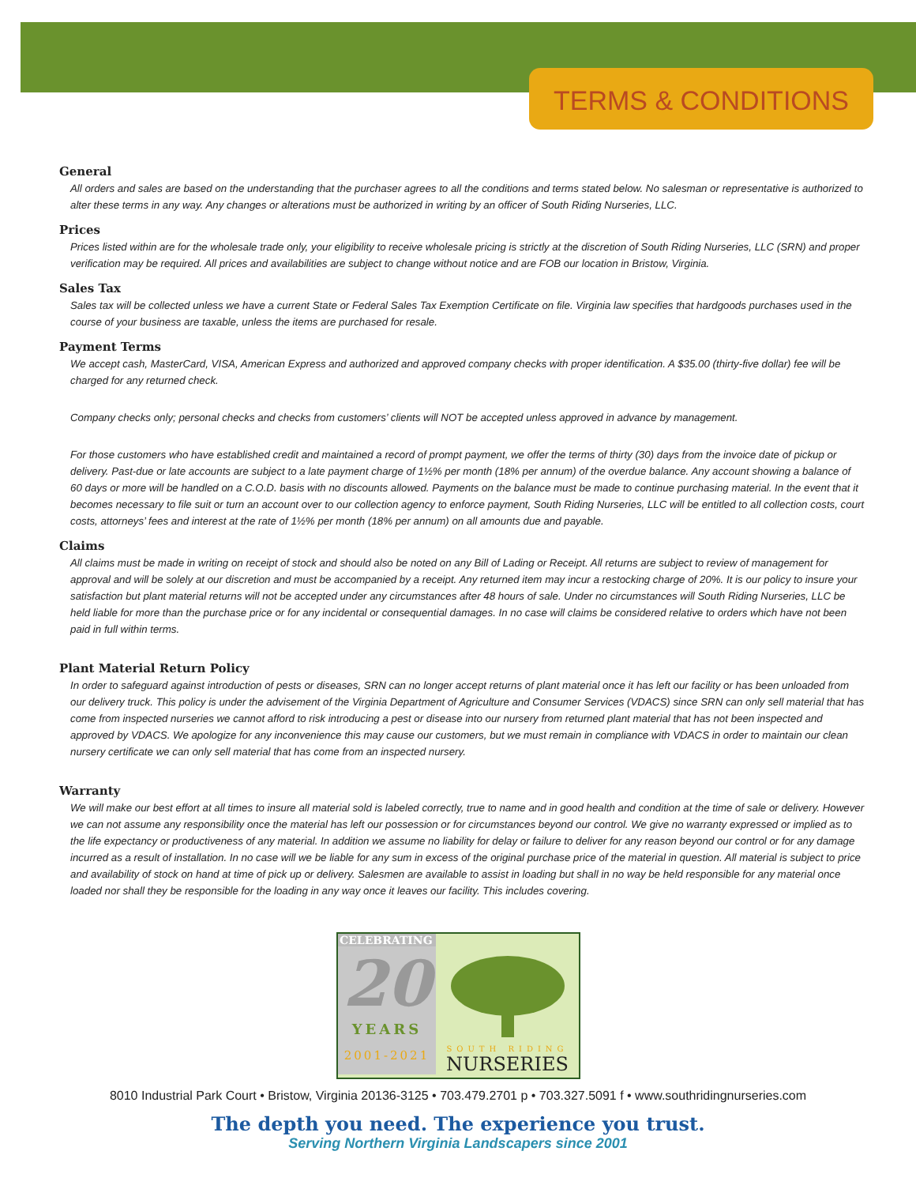TERMS & CONDITIONS
General
All orders and sales are based on the understanding that the purchaser agrees to all the conditions and terms stated below. No salesman or representative is authorized to alter these terms in any way. Any changes or alterations must be authorized in writing by an officer of South Riding Nurseries, LLC.
Prices
Prices listed within are for the wholesale trade only, your eligibility to receive wholesale pricing is strictly at the discretion of South Riding Nurseries, LLC (SRN) and proper verification may be required. All prices and availabilities are subject to change without notice and are FOB our location in Bristow, Virginia.
Sales Tax
Sales tax will be collected unless we have a current State or Federal Sales Tax Exemption Certificate on file. Virginia law specifies that hardgoods purchases used in the course of your business are taxable, unless the items are purchased for resale.
Payment Terms
We accept cash, MasterCard, VISA, American Express and authorized and approved company checks with proper identification. A $35.00 (thirty-five dollar) fee will be charged for any returned check.
Company checks only; personal checks and checks from customers’ clients will NOT be accepted unless approved in advance by management.
For those customers who have established credit and maintained a record of prompt payment, we offer the terms of thirty (30) days from the invoice date of pickup or delivery. Past-due or late accounts are subject to a late payment charge of 1½% per month (18% per annum) of the overdue balance. Any account showing a balance of 60 days or more will be handled on a C.O.D. basis with no discounts allowed. Payments on the balance must be made to continue purchasing material. In the event that it becomes necessary to file suit or turn an account over to our collection agency to enforce payment, South Riding Nurseries, LLC will be entitled to all collection costs, court costs, attorneys’ fees and interest at the rate of 1½% per month (18% per annum) on all amounts due and payable.
Claims
All claims must be made in writing on receipt of stock and should also be noted on any Bill of Lading or Receipt. All returns are subject to review of management for approval and will be solely at our discretion and must be accompanied by a receipt. Any returned item may incur a restocking charge of 20%. It is our policy to insure your satisfaction but plant material returns will not be accepted under any circumstances after 48 hours of sale. Under no circumstances will South Riding Nurseries, LLC be held liable for more than the purchase price or for any incidental or consequential damages. In no case will claims be considered relative to orders which have not been paid in full within terms.
Plant Material Return Policy
In order to safeguard against introduction of pests or diseases, SRN can no longer accept returns of plant material once it has left our facility or has been unloaded from our delivery truck. This policy is under the advisement of the Virginia Department of Agriculture and Consumer Services (VDACS) since SRN can only sell material that has come from inspected nurseries we cannot afford to risk introducing a pest or disease into our nursery from returned plant material that has not been inspected and approved by VDACS. We apologize for any inconvenience this may cause our customers, but we must remain in compliance with VDACS in order to maintain our clean nursery certificate we can only sell material that has come from an inspected nursery.
Warranty
We will make our best effort at all times to insure all material sold is labeled correctly, true to name and in good health and condition at the time of sale or delivery. However we can not assume any responsibility once the material has left our possession or for circumstances beyond our control. We give no warranty expressed or implied as to the life expectancy or productiveness of any material. In addition we assume no liability for delay or failure to deliver for any reason beyond our control or for any damage incurred as a result of installation. In no case will we be liable for any sum in excess of the original purchase price of the material in question. All material is subject to price and availability of stock on hand at time of pick up or delivery. Salesmen are available to assist in loading but shall in no way be held responsible for any material once loaded nor shall they be responsible for the loading in any way once it leaves our facility. This includes covering.
CELEBRATING
20
YEARS
2001-2021
SOUTH RIDING
NURSERIES
8010 Industrial Park Court • Bristow, Virginia 20136-3125 • 703.479.2701 p • 703.327.5091 f • www.southridingnurseries.com
The depth you need. The experience you trust.
Serving Northern Virginia Landscapers since 2001